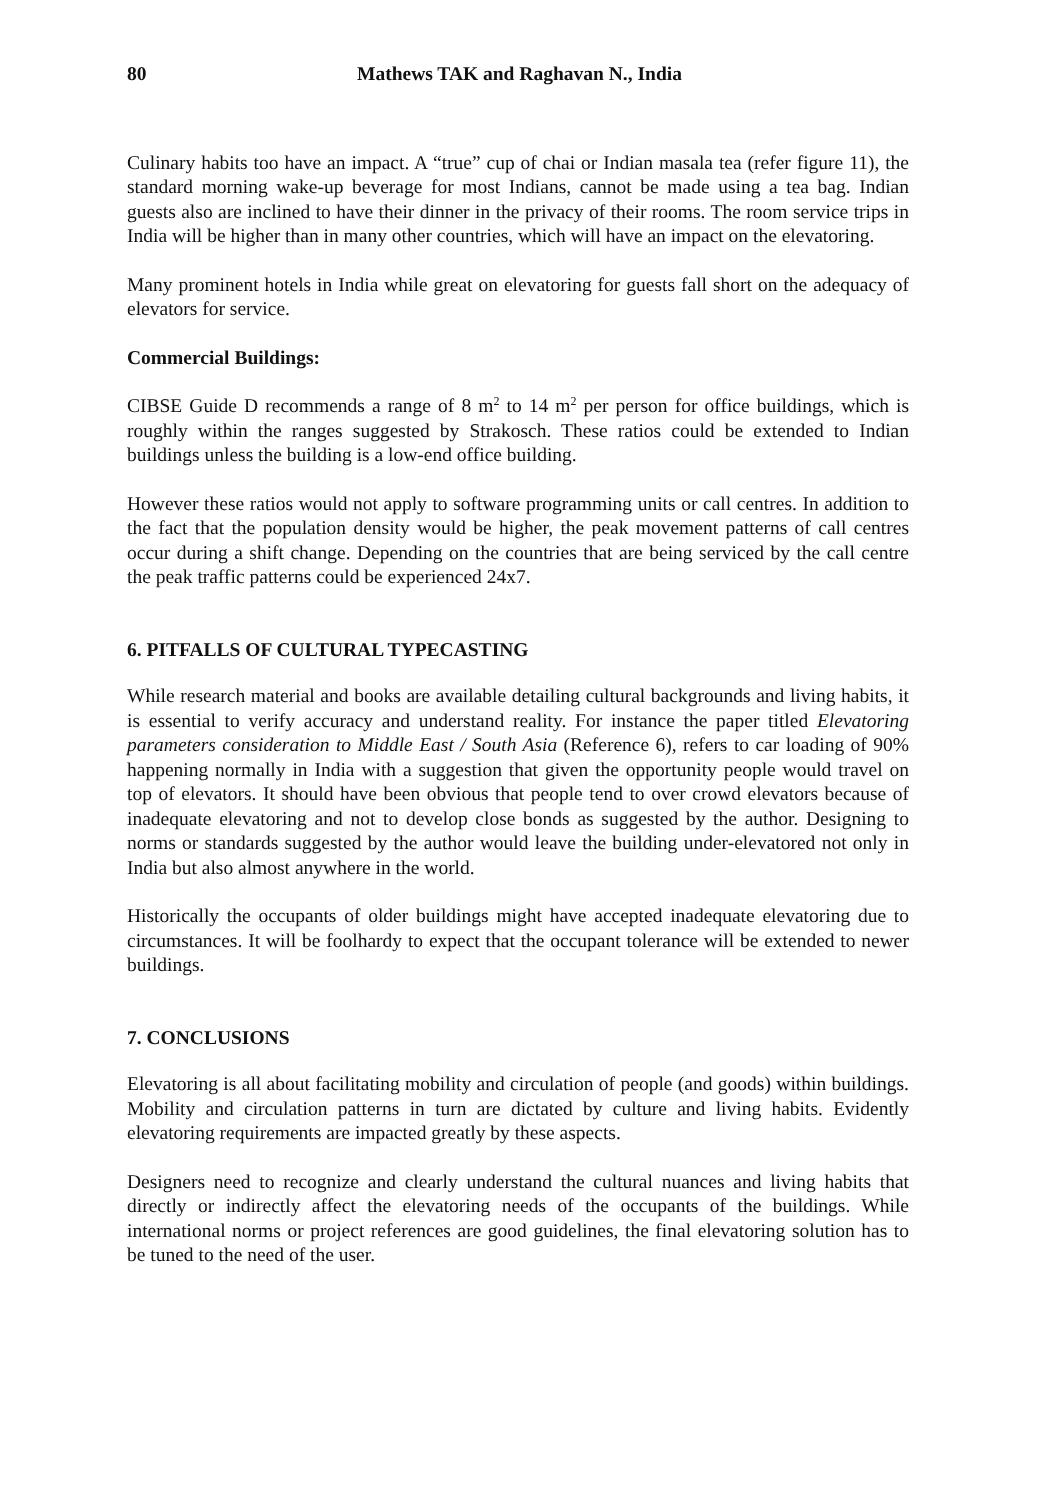80 Mathews TAK and Raghavan N., India
Culinary habits too have an impact. A “true” cup of chai or Indian masala tea (refer figure 11), the standard morning wake-up beverage for most Indians, cannot be made using a tea bag. Indian guests also are inclined to have their dinner in the privacy of their rooms. The room service trips in India will be higher than in many other countries, which will have an impact on the elevatoring.
Many prominent hotels in India while great on elevatoring for guests fall short on the adequacy of elevators for service.
Commercial Buildings:
CIBSE Guide D recommends a range of 8 m<sup>2</sup> to 14 m<sup>2</sup> per person for office buildings, which is roughly within the ranges suggested by Strakosch. These ratios could be extended to Indian buildings unless the building is a low-end office building.
However these ratios would not apply to software programming units or call centres. In addition to the fact that the population density would be higher, the peak movement patterns of call centres occur during a shift change. Depending on the countries that are being serviced by the call centre the peak traffic patterns could be experienced 24x7.
6. PITFALLS OF CULTURAL TYPECASTING
While research material and books are available detailing cultural backgrounds and living habits, it is essential to verify accuracy and understand reality. For instance the paper titled Elevatoring parameters consideration to Middle East / South Asia (Reference 6), refers to car loading of 90% happening normally in India with a suggestion that given the opportunity people would travel on top of elevators. It should have been obvious that people tend to over crowd elevators because of inadequate elevatoring and not to develop close bonds as suggested by the author. Designing to norms or standards suggested by the author would leave the building under-elevatored not only in India but also almost anywhere in the world.
Historically the occupants of older buildings might have accepted inadequate elevatoring due to circumstances. It will be foolhardy to expect that the occupant tolerance will be extended to newer buildings.
7. CONCLUSIONS
Elevatoring is all about facilitating mobility and circulation of people (and goods) within buildings. Mobility and circulation patterns in turn are dictated by culture and living habits. Evidently elevatoring requirements are impacted greatly by these aspects.
Designers need to recognize and clearly understand the cultural nuances and living habits that directly or indirectly affect the elevatoring needs of the occupants of the buildings. While international norms or project references are good guidelines, the final elevatoring solution has to be tuned to the need of the user.